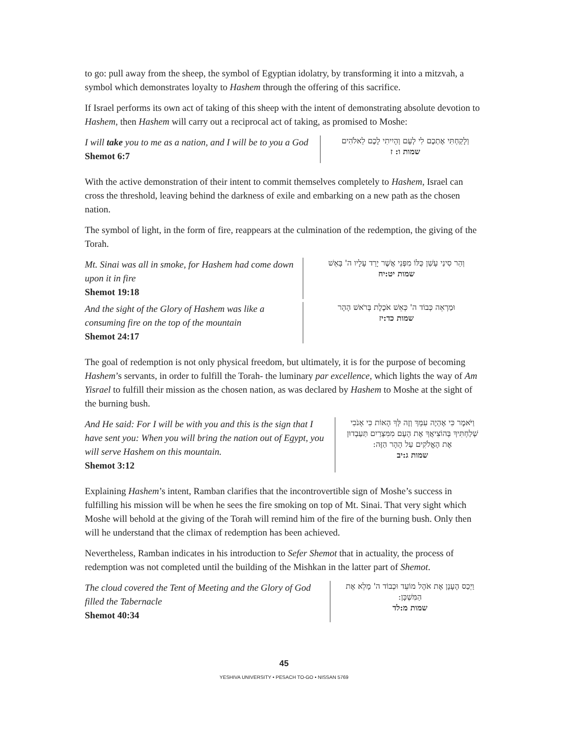to go: pull away from the sheep, the symbol of Egyptian idolatry, by transforming it into a mitzvah, a symbol which demonstrates loyalty to Hashem through the offering of this sacrifice.
If Israel performs its own act of taking of this sheep with the intent of demonstrating absolute devotion to Hashem, then Hashem will carry out a reciprocal act of taking, as promised to Moshe:
I will take you to me as a nation, and I will be to you a God
Shemot 6:7
וְלָקַחְתִּי אֶתְכֶם לִי לְעָם וְהָיִיתִי לָכֶם לֵאלֹהִים
שמות ו: ז
With the active demonstration of their intent to commit themselves completely to Hashem, Israel can cross the threshold, leaving behind the darkness of exile and embarking on a new path as the chosen nation.
The symbol of light, in the form of fire, reappears at the culmination of the redemption, the giving of the Torah.
Mt. Sinai was all in smoke, for Hashem had come down upon it in fire
Shemot 19:18
וְהַר סִינַי עָשַׁן כֻּלּוֹ מִפְּנֵי אֲשֶׁר יָרַד עָלָיו ה' בָּאֵשׁ
שמות יט:יח
And the sight of the Glory of Hashem was like a consuming fire on the top of the mountain
Shemot 24:17
וּמַרְאֵה כְּבוֹד ה' כְּאֵשׁ אֹכֶלֶת בְּרֹאשׁ הָהָר
שמות כד:יז
The goal of redemption is not only physical freedom, but ultimately, it is for the purpose of becoming Hashem’s servants, in order to fulfill the Torah- the luminary par excellence, which lights the way of Am Yisrael to fulfill their mission as the chosen nation, as was declared by Hashem to Moshe at the sight of the burning bush.
And He said: For I will be with you and this is the sign that I have sent you: When you will bring the nation out of Egypt, you will serve Hashem on this mountain.
Shemot 3:12
וַיֹּאמֶר כִּי אֶהְיֶה עִמָּךְ וְזֶה לְּךָ הָאוֹת כִּי אָנֹכִי שְׁלַחְתִּיךָ בְּהוֹצִיאֲךָ אֶת הָעָם מִמִּצְרַיִם תַּעַבְדוּן אֶת הָאֱלֹקִים עַל הָהָר הַזֶּה:
שמות ג:יב
Explaining Hashem’s intent, Ramban clarifies that the incontrovertible sign of Moshe’s success in fulfilling his mission will be when he sees the fire smoking on top of Mt. Sinai. That very sight which Moshe will behold at the giving of the Torah will remind him of the fire of the burning bush. Only then will he understand that the climax of redemption has been achieved.
Nevertheless, Ramban indicates in his introduction to Sefer Shemot that in actuality, the process of redemption was not completed until the building of the Mishkan in the latter part of Shemot.
The cloud covered the Tent of Meeting and the Glory of God filled the Tabernacle
Shemot 40:34
וַיְכַס הֶעָנָן אֶת אֹהֶל מוֹעֵד וּכְבוֹד ה' מָלֵא אֶת הַמִּשְׁכָּן:
שמות מ:לד
45
YESHIVA UNIVERSITY • PESACH TO-GO • NISSAN 5769